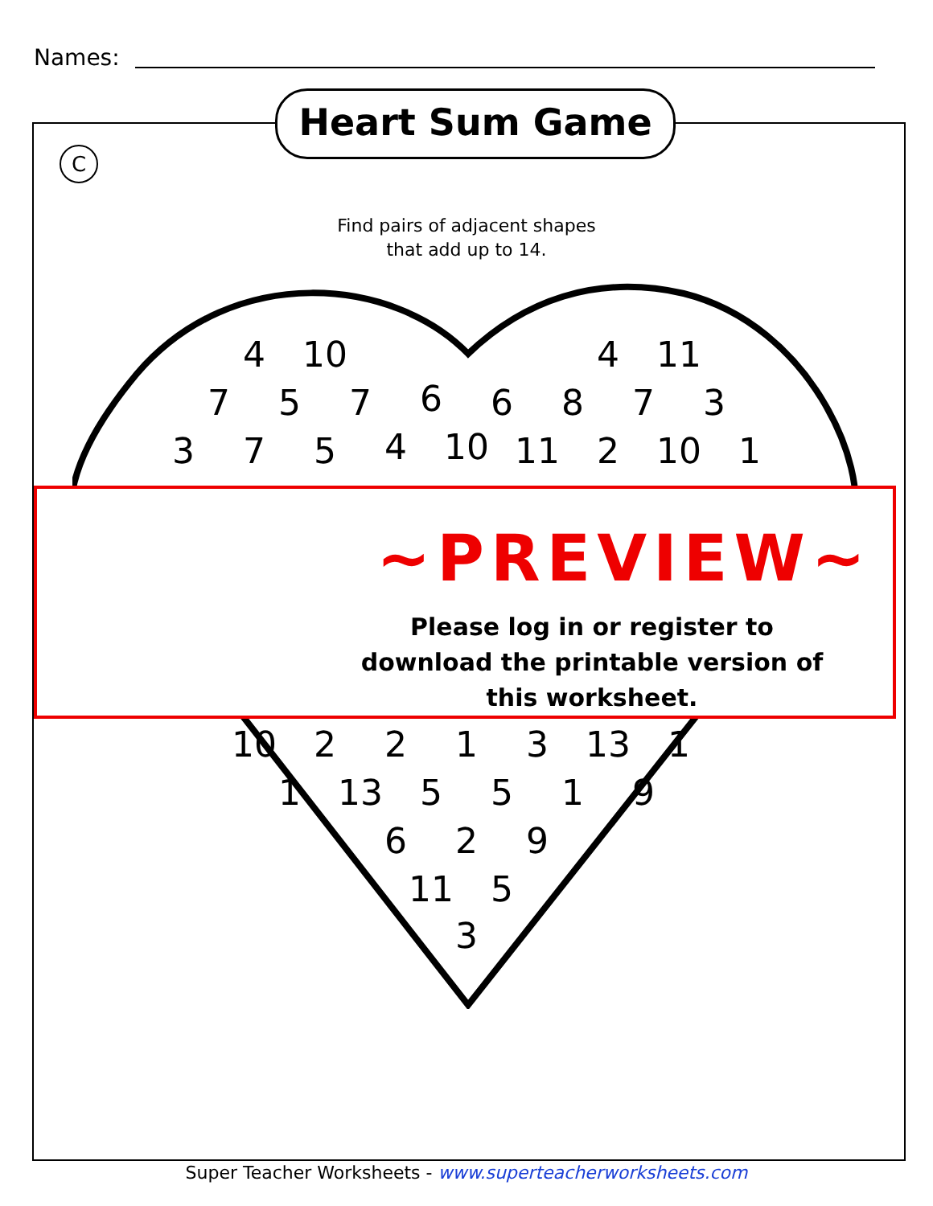Names:
Heart Sum Game
C
Find pairs of adjacent shapes
that add up to 14.
4 10 4 11
7 5 7 6 6 8 7 3
3 7 5 4 10 11 2 10 1
~PREVIEW~
Please log in or register to download the printable version of this worksheet.
10 2 2 1 3 13 1
1 13 5 5 1 9
6 2 9
11 5
3
Super Teacher Worksheets - www.superteacherworksheets.com